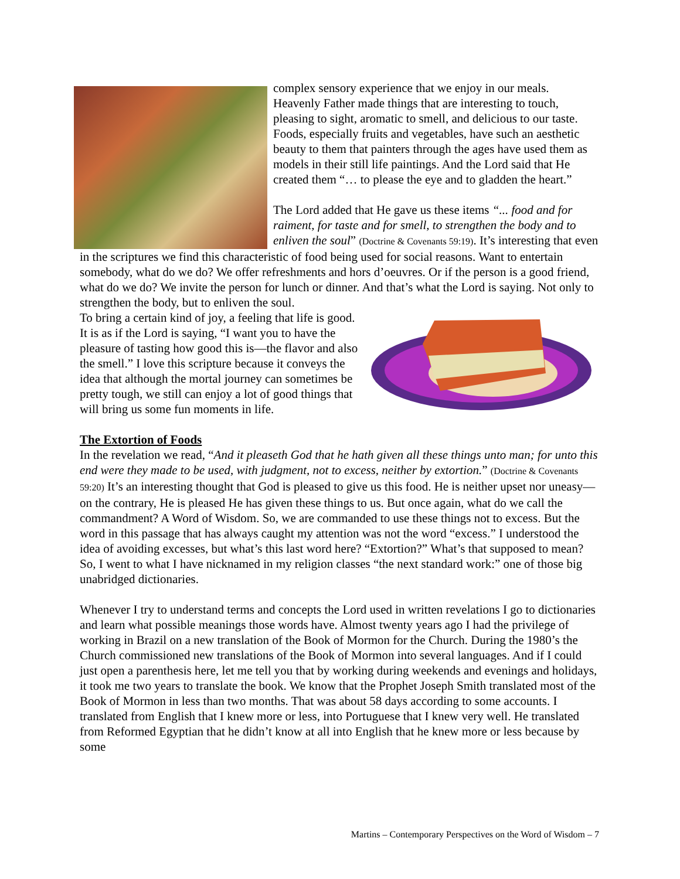complex sensory experience that we enjoy in our meals. Heavenly Father made things that are interesting to touch, pleasing to sight, aromatic to smell, and delicious to our taste. Foods, especially fruits and vegetables, have such an aesthetic beauty to them that painters through the ages have used them as models in their still life paintings. And the Lord said that He created them “… to please the eye and to gladden the heart.”
The Lord added that He gave us these items “... food and for raiment, for taste and for smell, to strengthen the body and to enliven the soul” (Doctrine & Covenants 59:19). It’s interesting that even in the scriptures we find this characteristic of food being used for social reasons. Want to entertain somebody, what do we do? We offer refreshments and hors d’oeuvres. Or if the person is a good friend, what do we do? We invite the person for lunch or dinner. And that’s what the Lord is saying. Not only to strengthen the body, but to enliven the soul.
To bring a certain kind of joy, a feeling that life is good. It is as if the Lord is saying, “I want you to have the pleasure of tasting how good this is—the flavor and also the smell.” I love this scripture because it conveys the idea that although the mortal journey can sometimes be pretty tough, we still can enjoy a lot of good things that will bring us some fun moments in life.
The Extortion of Foods
In the revelation we read, “And it pleaseth God that he hath given all these things unto man; for unto this end were they made to be used, with judgment, not to excess, neither by extortion.” (Doctrine & Covenants 59:20) It’s an interesting thought that God is pleased to give us this food. He is neither upset nor uneasy—on the contrary, He is pleased He has given these things to us. But once again, what do we call the commandment? A Word of Wisdom. So, we are commanded to use these things not to excess. But the word in this passage that has always caught my attention was not the word “excess.” I understood the idea of avoiding excesses, but what’s this last word here? “Extortion?” What’s that supposed to mean? So, I went to what I have nicknamed in my religion classes “the next standard work:” one of those big unabridged dictionaries.
Whenever I try to understand terms and concepts the Lord used in written revelations I go to dictionaries and learn what possible meanings those words have. Almost twenty years ago I had the privilege of working in Brazil on a new translation of the Book of Mormon for the Church. During the 1980’s the Church commissioned new translations of the Book of Mormon into several languages. And if I could just open a parenthesis here, let me tell you that by working during weekends and evenings and holidays, it took me two years to translate the book. We know that the Prophet Joseph Smith translated most of the Book of Mormon in less than two months. That was about 58 days according to some accounts. I translated from English that I knew more or less, into Portuguese that I knew very well. He translated from Reformed Egyptian that he didn’t know at all into English that he knew more or less because by some
Martins – Contemporary Perspectives on the Word of Wisdom – 7